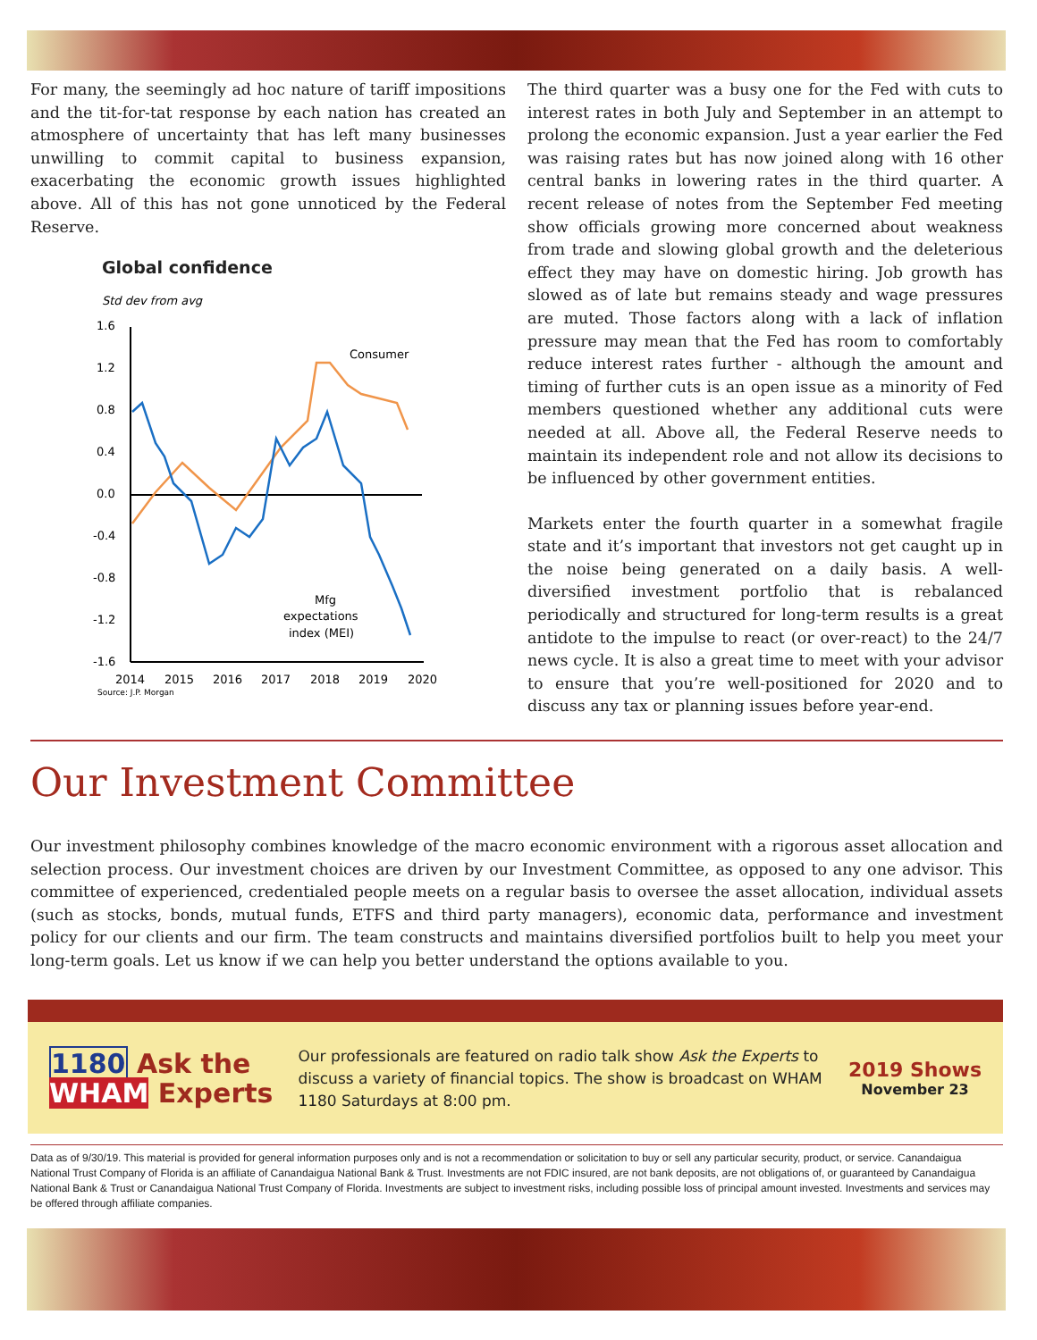For many, the seemingly ad hoc nature of tariff impositions and the tit-for-tat response by each nation has created an atmosphere of uncertainty that has left many businesses unwilling to commit capital to business expansion, exacerbating the economic growth issues highlighted above. All of this has not gone unnoticed by the Federal Reserve.
Global confidence
Std dev from avg
1.6
1.2
0.8
0.4
0.0
-0.4
-0.8
-1.2
-1.6
Consumer
Mfg
expectations
index (MEI)
2014
2015
2016
2017
2018
2019
2020
Source: J.P. Morgan
The third quarter was a busy one for the Fed with cuts to interest rates in both July and September in an attempt to prolong the economic expansion. Just a year earlier the Fed was raising rates but has now joined along with 16 other central banks in lowering rates in the third quarter. A recent release of notes from the September Fed meeting show officials growing more concerned about weakness from trade and slowing global growth and the deleterious effect they may have on domestic hiring. Job growth has slowed as of late but remains steady and wage pressures are muted. Those factors along with a lack of inflation pressure may mean that the Fed has room to comfortably reduce interest rates further - although the amount and timing of further cuts is an open issue as a minority of Fed members questioned whether any additional cuts were needed at all. Above all, the Federal Reserve needs to maintain its independent role and not allow its decisions to be influenced by other government entities.
Markets enter the fourth quarter in a somewhat fragile state and it’s important that investors not get caught up in the noise being generated on a daily basis. A well-diversified investment portfolio that is rebalanced periodically and structured for long-term results is a great antidote to the impulse to react (or over-react) to the 24/7 news cycle. It is also a great time to meet with your advisor to ensure that you’re well-positioned for 2020 and to discuss any tax or planning issues before year-end.
Our Investment Committee
Our investment philosophy combines knowledge of the macro economic environment with a rigorous asset allocation and selection process. Our investment choices are driven by our Investment Committee, as opposed to any one advisor. This committee of experienced, credentialed people meets on a regular basis to oversee the asset allocation, individual assets (such as stocks, bonds, mutual funds, ETFS and third party managers), economic data, performance and investment policy for our clients and our firm. The team constructs and maintains diversified portfolios built to help you meet your long-term goals. Let us know if we can help you better understand the options available to you.
1180 Ask the
WHAM Experts
Our professionals are featured on radio talk show Ask the Experts to discuss a variety of financial topics. The show is broadcast on WHAM 1180 Saturdays at 8:00 pm.
2019 Shows
November 23
Data as of 9/30/19. This material is provided for general information purposes only and is not a recommendation or solicitation to buy or sell any particular security, product, or service. Canandaigua National Trust Company of Florida is an affiliate of Canandaigua National Bank & Trust. Investments are not FDIC insured, are not bank deposits, are not obligations of, or guaranteed by Canandaigua National Bank & Trust or Canandaigua National Trust Company of Florida. Investments are subject to investment risks, including possible loss of principal amount invested. Investments and services may be offered through affiliate companies.